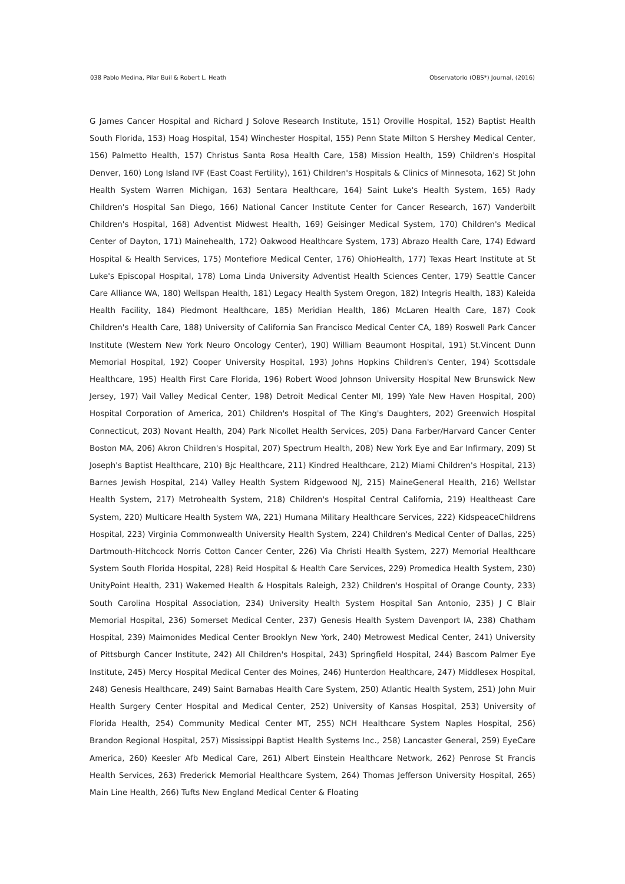038 Pablo Medina, Pilar Buil & Robert L. Heath Observatorio (OBS*) Journal, (2016)
G James Cancer Hospital and Richard J Solove Research Institute, 151) Oroville Hospital, 152) Baptist Health South Florida, 153) Hoag Hospital, 154) Winchester Hospital, 155) Penn State Milton S Hershey Medical Center, 156) Palmetto Health, 157) Christus Santa Rosa Health Care, 158) Mission Health, 159) Children's Hospital Denver, 160) Long Island IVF (East Coast Fertility), 161) Children's Hospitals & Clinics of Minnesota, 162) St John Health System Warren Michigan, 163) Sentara Healthcare, 164) Saint Luke's Health System, 165) Rady Children's Hospital San Diego, 166) National Cancer Institute Center for Cancer Research, 167) Vanderbilt Children's Hospital, 168) Adventist Midwest Health, 169) Geisinger Medical System, 170) Children's Medical Center of Dayton, 171) Mainehealth, 172) Oakwood Healthcare System, 173) Abrazo Health Care, 174) Edward Hospital & Health Services, 175) Montefiore Medical Center, 176) OhioHealth, 177) Texas Heart Institute at St Luke's Episcopal Hospital, 178) Loma Linda University Adventist Health Sciences Center, 179) Seattle Cancer Care Alliance WA, 180) Wellspan Health, 181) Legacy Health System Oregon, 182) Integris Health, 183) Kaleida Health Facility, 184) Piedmont Healthcare, 185) Meridian Health, 186) McLaren Health Care, 187) Cook Children's Health Care, 188) University of California San Francisco Medical Center CA, 189) Roswell Park Cancer Institute (Western New York Neuro Oncology Center), 190) William Beaumont Hospital, 191) St.Vincent Dunn Memorial Hospital, 192) Cooper University Hospital, 193) Johns Hopkins Children's Center, 194) Scottsdale Healthcare, 195) Health First Care Florida, 196) Robert Wood Johnson University Hospital New Brunswick New Jersey, 197) Vail Valley Medical Center, 198) Detroit Medical Center MI, 199) Yale New Haven Hospital, 200) Hospital Corporation of America, 201) Children's Hospital of The King's Daughters, 202) Greenwich Hospital Connecticut, 203) Novant Health, 204) Park Nicollet Health Services, 205) Dana Farber/Harvard Cancer Center Boston MA, 206) Akron Children's Hospital, 207) Spectrum Health, 208) New York Eye and Ear Infirmary, 209) St Joseph's Baptist Healthcare, 210) Bjc Healthcare, 211) Kindred Healthcare, 212) Miami Children's Hospital, 213) Barnes Jewish Hospital, 214) Valley Health System Ridgewood NJ, 215) MaineGeneral Health, 216) Wellstar Health System, 217) Metrohealth System, 218) Children's Hospital Central California, 219) Healtheast Care System, 220) Multicare Health System WA, 221) Humana Military Healthcare Services, 222) KidspeaceChildrens Hospital, 223) Virginia Commonwealth University Health System, 224) Children's Medical Center of Dallas, 225) Dartmouth-Hitchcock Norris Cotton Cancer Center, 226) Via Christi Health System, 227) Memorial Healthcare System South Florida Hospital, 228) Reid Hospital & Health Care Services, 229) Promedica Health System, 230) UnityPoint Health, 231) Wakemed Health & Hospitals Raleigh, 232) Children's Hospital of Orange County, 233) South Carolina Hospital Association, 234) University Health System Hospital San Antonio, 235) J C Blair Memorial Hospital, 236) Somerset Medical Center, 237) Genesis Health System Davenport IA, 238) Chatham Hospital, 239) Maimonides Medical Center Brooklyn New York, 240) Metrowest Medical Center, 241) University of Pittsburgh Cancer Institute, 242) All Children's Hospital, 243) Springfield Hospital, 244) Bascom Palmer Eye Institute, 245) Mercy Hospital Medical Center des Moines, 246) Hunterdon Healthcare, 247) Middlesex Hospital, 248) Genesis Healthcare, 249) Saint Barnabas Health Care System, 250) Atlantic Health System, 251) John Muir Health Surgery Center Hospital and Medical Center, 252) University of Kansas Hospital, 253) University of Florida Health, 254) Community Medical Center MT, 255) NCH Healthcare System Naples Hospital, 256) Brandon Regional Hospital, 257) Mississippi Baptist Health Systems Inc., 258) Lancaster General, 259) EyeCare America, 260) Keesler Afb Medical Care, 261) Albert Einstein Healthcare Network, 262) Penrose St Francis Health Services, 263) Frederick Memorial Healthcare System, 264) Thomas Jefferson University Hospital, 265) Main Line Health, 266) Tufts New England Medical Center & Floating